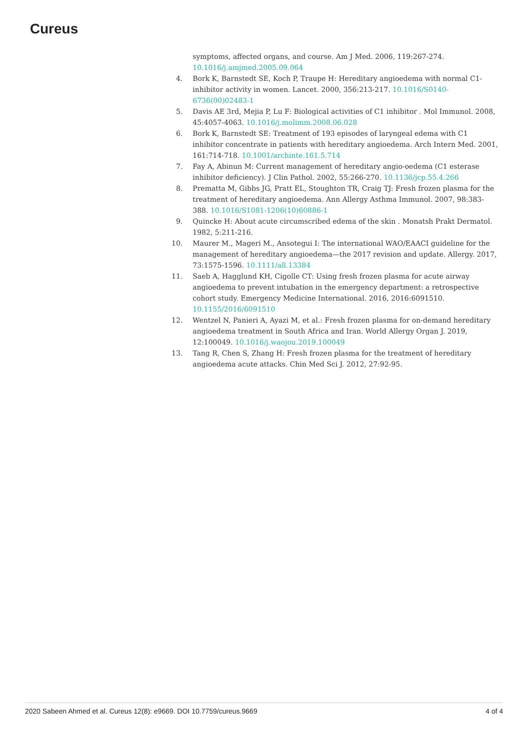Cureus
symptoms, affected organs, and course. Am J Med. 2006, 119:267-274. 10.1016/j.amjmed.2005.09.064
4. Bork K, Barnstedt SE, Koch P, Traupe H: Hereditary angioedema with normal C1-inhibitor activity in women. Lancet. 2000, 356:213-217. 10.1016/S0140-6736(00)02483-1
5. Davis AE 3rd, Mejia P, Lu F: Biological activities of C1 inhibitor . Mol Immunol. 2008, 45:4057-4063. 10.1016/j.molimm.2008.06.028
6. Bork K, Barnstedt SE: Treatment of 193 episodes of laryngeal edema with C1 inhibitor concentrate in patients with hereditary angioedema. Arch Intern Med. 2001, 161:714-718. 10.1001/archinte.161.5.714
7. Fay A, Abinun M: Current management of hereditary angio-oedema (C1 esterase inhibitor deficiency). J Clin Pathol. 2002, 55:266-270. 10.1136/jcp.55.4.266
8. Prematta M, Gibbs JG, Pratt EL, Stoughton TR, Craig TJ: Fresh frozen plasma for the treatment of hereditary angioedema. Ann Allergy Asthma Immunol. 2007, 98:383-388. 10.1016/S1081-1206(10)60886-1
9. Quincke H: About acute circumscribed edema of the skin . Monatsh Prakt Dermatol. 1982, 5:211-216.
10. Maurer M., Mageri M., Ansotegui I: The international WAO/EAACI guideline for the management of hereditary angioedema—the 2017 revision and update. Allergy. 2017, 73:1575-1596. 10.1111/all.13384
11. Saeb A, Hagglund KH, Cigolle CT: Using fresh frozen plasma for acute airway angioedema to prevent intubation in the emergency department: a retrospective cohort study. Emergency Medicine International. 2016, 2016:6091510. 10.1155/2016/6091510
12. Wentzel N, Panieri A, Ayazi M, et al.: Fresh frozen plasma for on-demand hereditary angioedema treatment in South Africa and Iran. World Allergy Organ J. 2019, 12:100049. 10.1016/j.waojou.2019.100049
13. Tang R, Chen S, Zhang H: Fresh frozen plasma for the treatment of hereditary angioedema acute attacks. Chin Med Sci J. 2012, 27:92-95.
2020 Sabeen Ahmed et al. Cureus 12(8): e9669. DOI 10.7759/cureus.9669 4 of 4